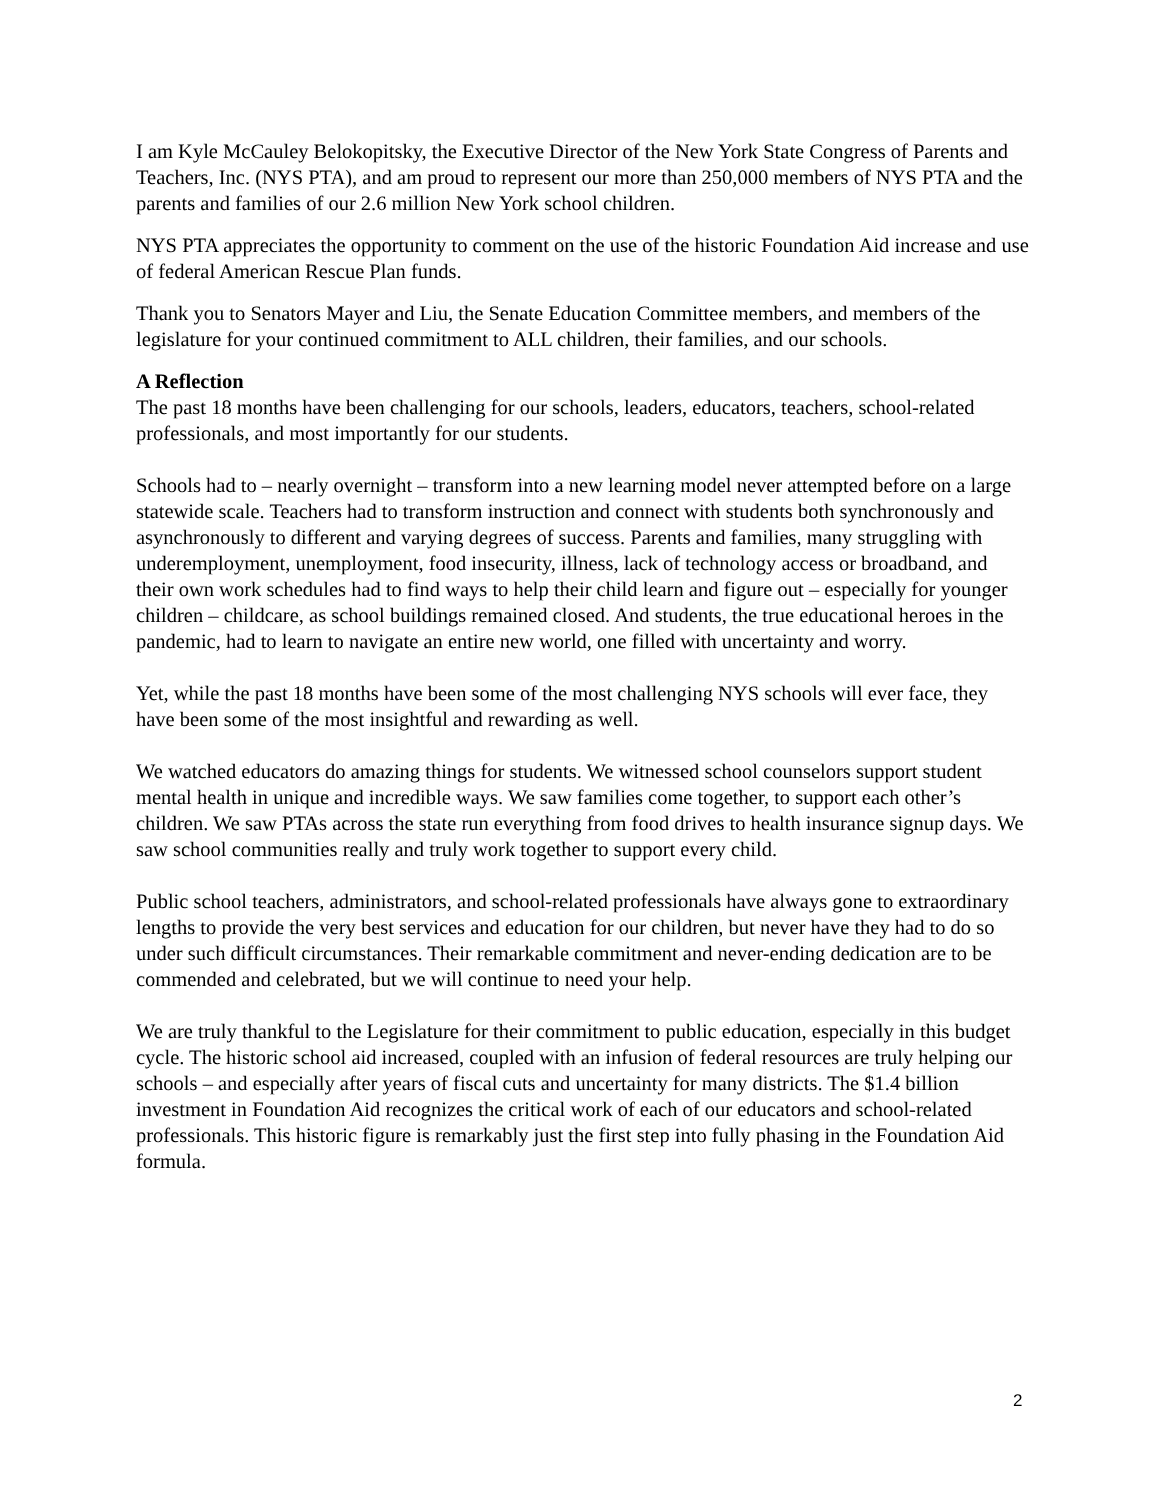I am Kyle McCauley Belokopitsky, the Executive Director of the New York State Congress of Parents and Teachers, Inc. (NYS PTA), and am proud to represent our more than 250,000 members of NYS PTA and the parents and families of our 2.6 million New York school children.
NYS PTA appreciates the opportunity to comment on the use of the historic Foundation Aid increase and use of federal American Rescue Plan funds.
Thank you to Senators Mayer and Liu, the Senate Education Committee members, and members of the legislature for your continued commitment to ALL children, their families, and our schools.
A Reflection
The past 18 months have been challenging for our schools, leaders, educators, teachers, school-related professionals, and most importantly for our students.
Schools had to – nearly overnight – transform into a new learning model never attempted before on a large statewide scale. Teachers had to transform instruction and connect with students both synchronously and asynchronously to different and varying degrees of success. Parents and families, many struggling with underemployment, unemployment, food insecurity, illness, lack of technology access or broadband, and their own work schedules had to find ways to help their child learn and figure out – especially for younger children – childcare, as school buildings remained closed. And students, the true educational heroes in the pandemic, had to learn to navigate an entire new world, one filled with uncertainty and worry.
Yet, while the past 18 months have been some of the most challenging NYS schools will ever face, they have been some of the most insightful and rewarding as well.
We watched educators do amazing things for students. We witnessed school counselors support student mental health in unique and incredible ways. We saw families come together, to support each other’s children. We saw PTAs across the state run everything from food drives to health insurance signup days. We saw school communities really and truly work together to support every child.
Public school teachers, administrators, and school-related professionals have always gone to extraordinary lengths to provide the very best services and education for our children, but never have they had to do so under such difficult circumstances. Their remarkable commitment and never-ending dedication are to be commended and celebrated, but we will continue to need your help.
We are truly thankful to the Legislature for their commitment to public education, especially in this budget cycle. The historic school aid increased, coupled with an infusion of federal resources are truly helping our schools – and especially after years of fiscal cuts and uncertainty for many districts. The $1.4 billion investment in Foundation Aid recognizes the critical work of each of our educators and school-related professionals. This historic figure is remarkably just the first step into fully phasing in the Foundation Aid formula.
2